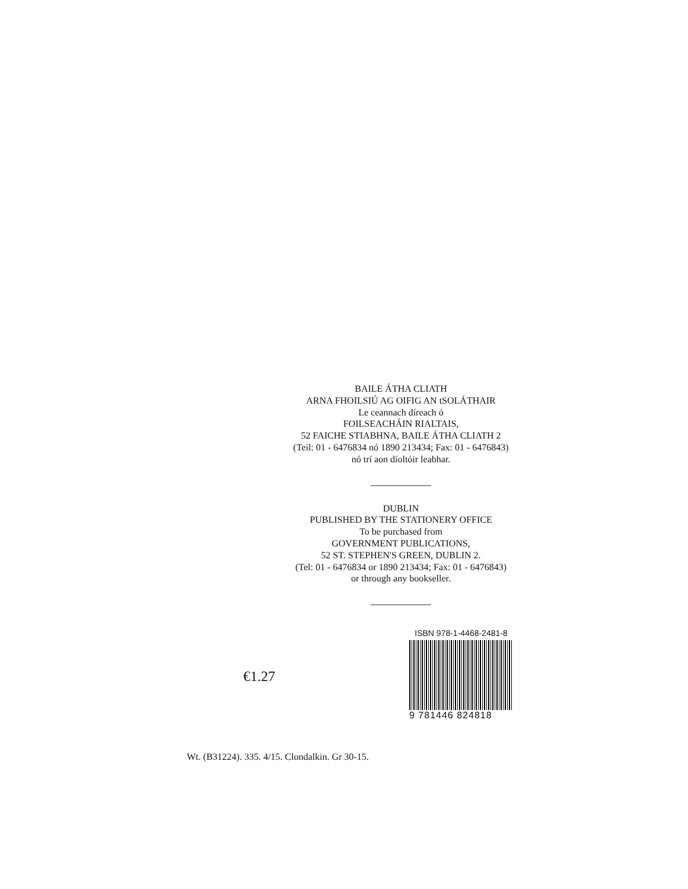BAILE ÁTHA CLIATH
ARNA FHOILSIÚ AG OIFIG AN tSOLÁTHAIR
Le ceannach díreach ó
FOILSEACHÁIN RIALTAIS,
52 FAICHE STIABHNA, BAILE ÁTHA CLIATH 2
(Teil: 01 - 6476834 nó 1890 213434; Fax: 01 - 6476843)
nó trí aon díoltóir leabhar.
DUBLIN
PUBLISHED BY THE STATIONERY OFFICE
To be purchased from
GOVERNMENT PUBLICATIONS,
52 ST. STEPHEN'S GREEN, DUBLIN 2.
(Tel: 01 - 6476834 or 1890 213434; Fax: 01 - 6476843)
or through any bookseller.
€1.27
ISBN 978-1-4468-2481-8
9 781446 824818
Wt. (B31224). 335. 4/15. Clondalkin. Gr 30-15.